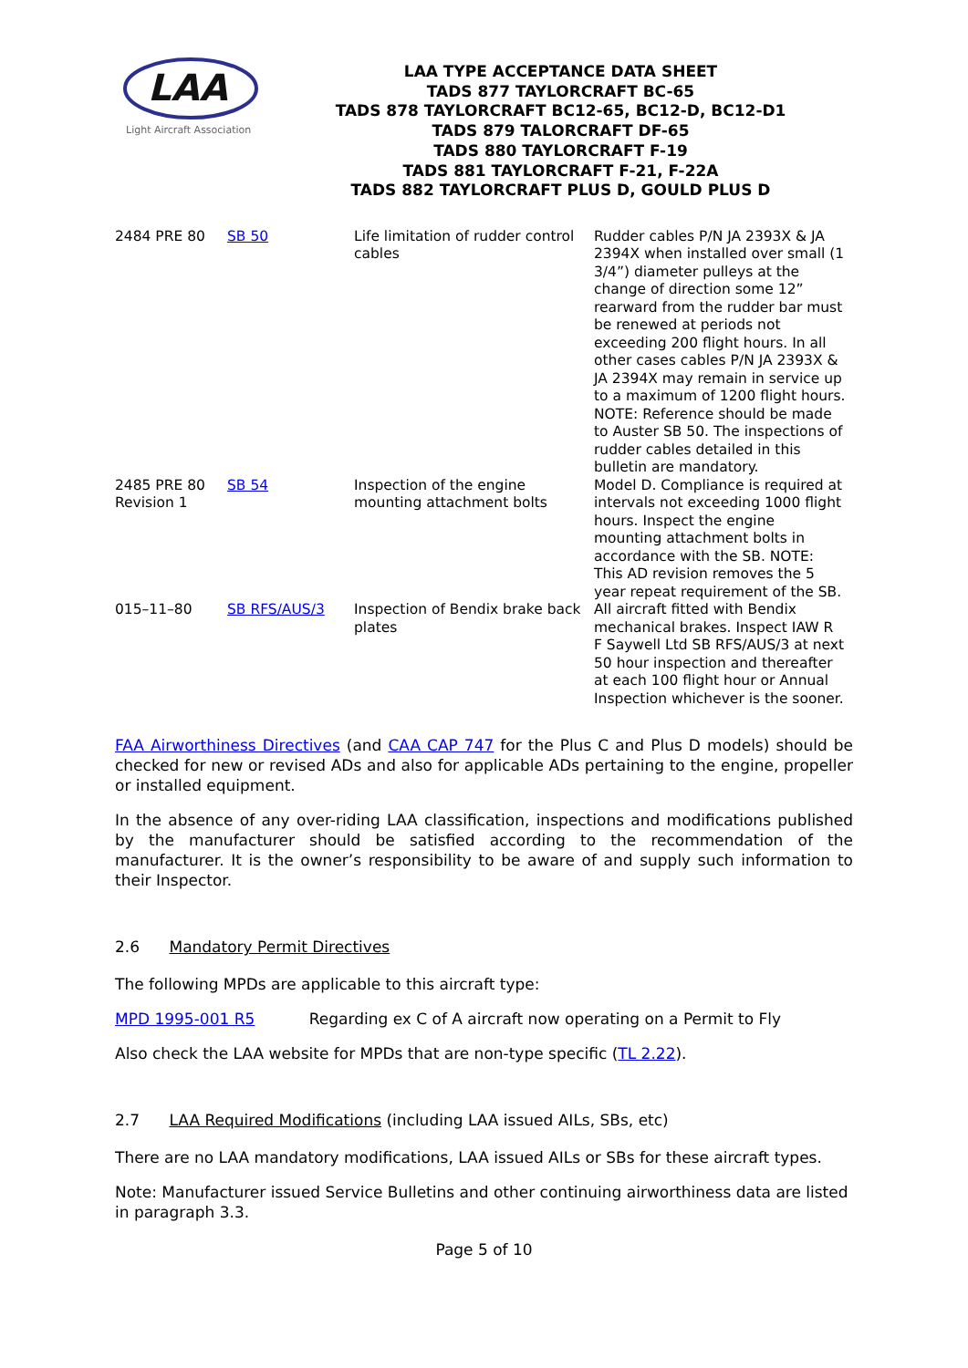LAA
Light Aircraft Association
LAA TYPE ACCEPTANCE DATA SHEET
TADS 877 TAYLORCRAFT BC-65
TADS 878 TAYLORCRAFT BC12-65, BC12-D, BC12-D1
TADS 879 TALORCRAFT DF-65
TADS 880 TAYLORCRAFT F-19
TADS 881 TAYLORCRAFT F-21, F-22A
TADS 882 TAYLORCRAFT PLUS D, GOULD PLUS D
| 2484 PRE 80 | SB 50 | Life limitation of rudder control cables | Rudder cables P/N JA 2393X & JA 2394X when installed over small (1 3/4”) diameter pulleys at the change of direction some 12” rearward from the rudder bar must be renewed at periods not exceeding 200 flight hours. In all other cases cables P/N JA 2393X & JA 2394X may remain in service up to a maximum of 1200 flight hours. NOTE: Reference should be made to Auster SB 50. The inspections of rudder cables detailed in this bulletin are mandatory. |
| 2485 PRE 80 Revision 1 | SB 54 | Inspection of the engine mounting attachment bolts | Model D. Compliance is required at intervals not exceeding 1000 flight hours. Inspect the engine mounting attachment bolts in accordance with the SB. NOTE: This AD revision removes the 5 year repeat requirement of the SB. |
| 015–11–80 | SB RFS/AUS/3 | Inspection of Bendix brake back plates | All aircraft fitted with Bendix mechanical brakes. Inspect IAW R F Saywell Ltd SB RFS/AUS/3 at next 50 hour inspection and thereafter at each 100 flight hour or Annual Inspection whichever is the sooner. |
FAA Airworthiness Directives (and CAA CAP 747 for the Plus C and Plus D models) should be checked for new or revised ADs and also for applicable ADs pertaining to the engine, propeller or installed equipment.
In the absence of any over-riding LAA classification, inspections and modifications published by the manufacturer should be satisfied according to the recommendation of the manufacturer. It is the owner’s responsibility to be aware of and supply such information to their Inspector.
2.6 Mandatory Permit Directives
The following MPDs are applicable to this aircraft type:
MPD 1995-001 R5 Regarding ex C of A aircraft now operating on a Permit to Fly
Also check the LAA website for MPDs that are non-type specific (TL 2.22).
2.7 LAA Required Modifications (including LAA issued AILs, SBs, etc)
There are no LAA mandatory modifications, LAA issued AILs or SBs for these aircraft types.
Note: Manufacturer issued Service Bulletins and other continuing airworthiness data are listed in paragraph 3.3.
Page 5 of 10